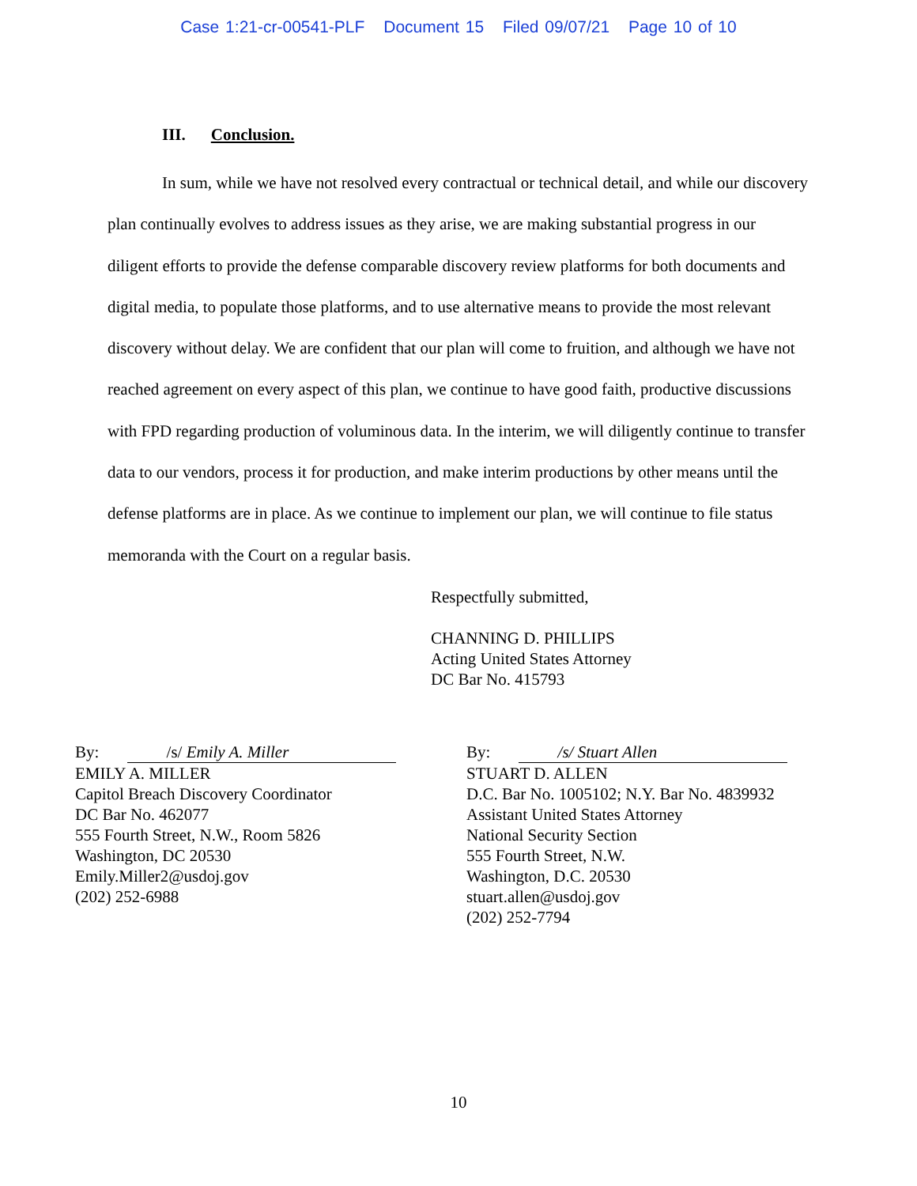Case 1:21-cr-00541-PLF Document 15 Filed 09/07/21 Page 10 of 10
III. Conclusion.
In sum, while we have not resolved every contractual or technical detail, and while our discovery plan continually evolves to address issues as they arise, we are making substantial progress in our diligent efforts to provide the defense comparable discovery review platforms for both documents and digital media, to populate those platforms, and to use alternative means to provide the most relevant discovery without delay. We are confident that our plan will come to fruition, and although we have not reached agreement on every aspect of this plan, we continue to have good faith, productive discussions with FPD regarding production of voluminous data. In the interim, we will diligently continue to transfer data to our vendors, process it for production, and make interim productions by other means until the defense platforms are in place. As we continue to implement our plan, we will continue to file status memoranda with the Court on a regular basis.
Respectfully submitted,
CHANNING D. PHILLIPS
Acting United States Attorney
DC Bar No. 415793
By: /s/ Emily A. Miller
EMILY A. MILLER
Capitol Breach Discovery Coordinator
DC Bar No. 462077
555 Fourth Street, N.W., Room 5826
Washington, DC 20530
Emily.Miller2@usdoj.gov
(202) 252-6988
By: /s/ Stuart Allen
STUART D. ALLEN
D.C. Bar No. 1005102; N.Y. Bar No. 4839932
Assistant United States Attorney
National Security Section
555 Fourth Street, N.W.
Washington, D.C. 20530
stuart.allen@usdoj.gov
(202) 252-7794
10